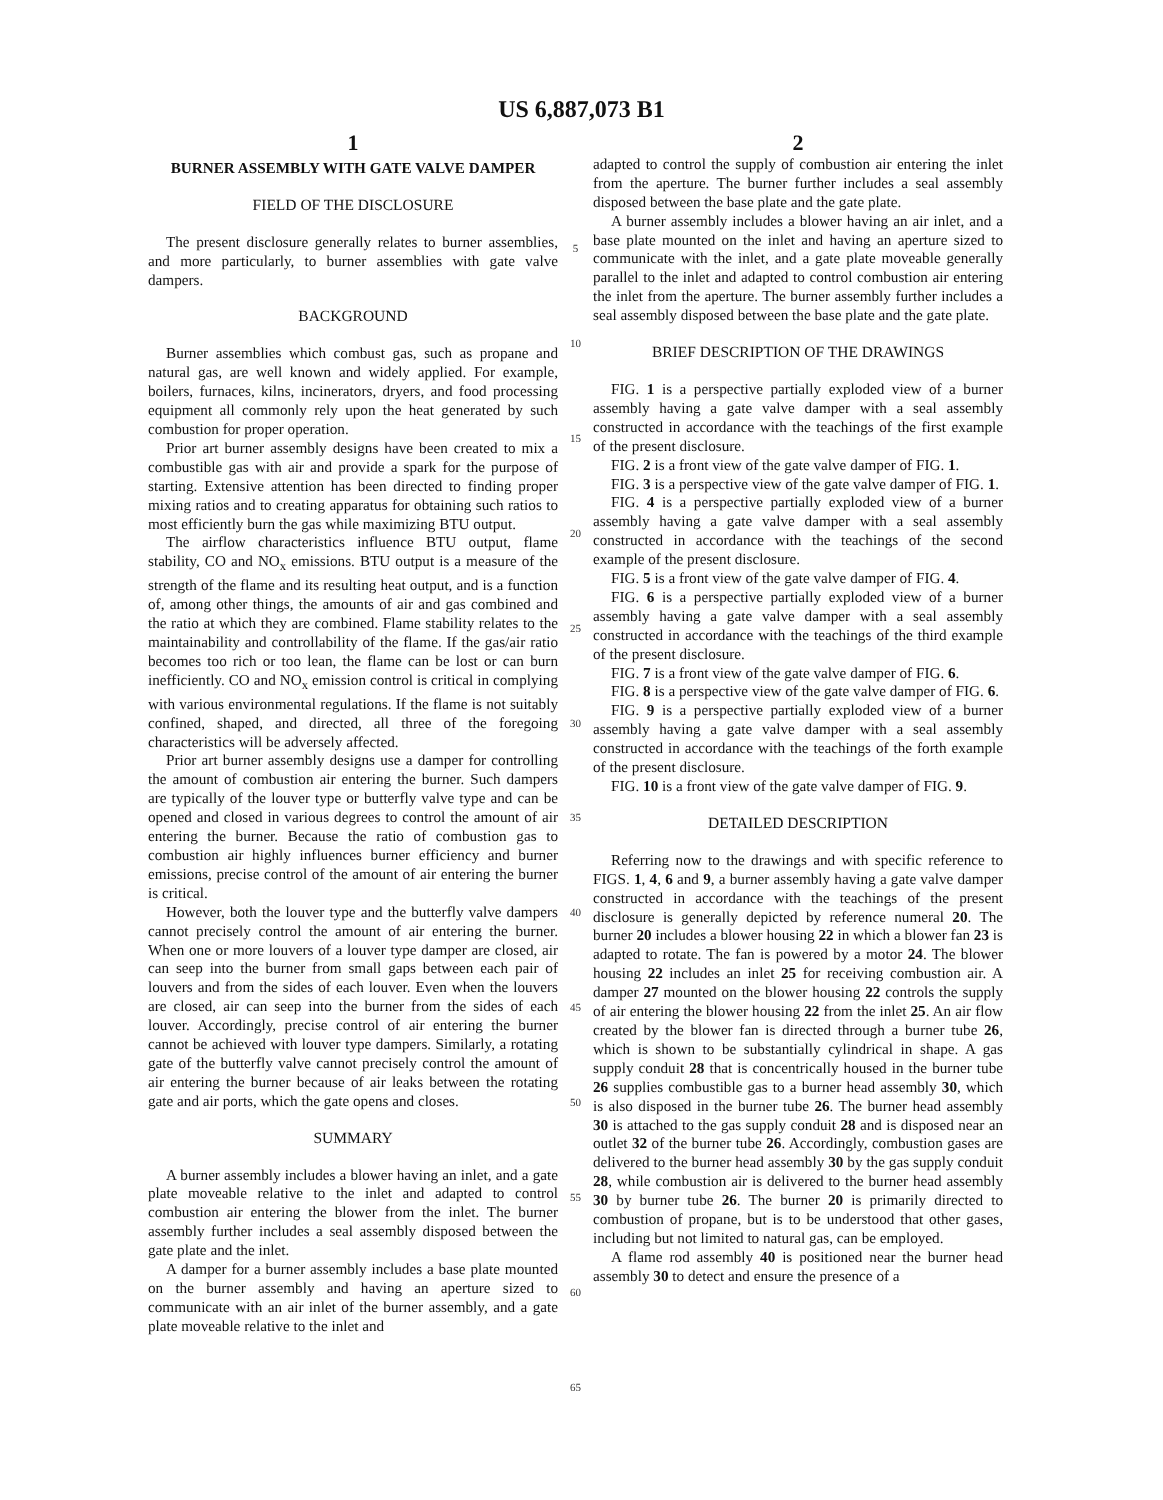US 6,887,073 B1
1
BURNER ASSEMBLY WITH GATE VALVE DAMPER
FIELD OF THE DISCLOSURE
The present disclosure generally relates to burner assemblies, and more particularly, to burner assemblies with gate valve dampers.
BACKGROUND
Burner assemblies which combust gas, such as propane and natural gas, are well known and widely applied. For example, boilers, furnaces, kilns, incinerators, dryers, and food processing equipment all commonly rely upon the heat generated by such combustion for proper operation.
Prior art burner assembly designs have been created to mix a combustible gas with air and provide a spark for the purpose of starting. Extensive attention has been directed to finding proper mixing ratios and to creating apparatus for obtaining such ratios to most efficiently burn the gas while maximizing BTU output.
The airflow characteristics influence BTU output, flame stability, CO and NO<sub>x</sub> emissions. BTU output is a measure of the strength of the flame and its resulting heat output, and is a function of, among other things, the amounts of air and gas combined and the ratio at which they are combined. Flame stability relates to the maintainability and controllability of the flame. If the gas/air ratio becomes too rich or too lean, the flame can be lost or can burn inefficiently. CO and NO<sub>x</sub> emission control is critical in complying with various environmental regulations. If the flame is not suitably confined, shaped, and directed, all three of the foregoing characteristics will be adversely affected.
Prior art burner assembly designs use a damper for controlling the amount of combustion air entering the burner. Such dampers are typically of the louver type or butterfly valve type and can be opened and closed in various degrees to control the amount of air entering the burner. Because the ratio of combustion gas to combustion air highly influences burner efficiency and burner emissions, precise control of the amount of air entering the burner is critical.
However, both the louver type and the butterfly valve dampers cannot precisely control the amount of air entering the burner. When one or more louvers of a louver type damper are closed, air can seep into the burner from small gaps between each pair of louvers and from the sides of each louver. Even when the louvers are closed, air can seep into the burner from the sides of each louver. Accordingly, precise control of air entering the burner cannot be achieved with louver type dampers. Similarly, a rotating gate of the butterfly valve cannot precisely control the amount of air entering the burner because of air leaks between the rotating gate and air ports, which the gate opens and closes.
SUMMARY
A burner assembly includes a blower having an inlet, and a gate plate moveable relative to the inlet and adapted to control combustion air entering the blower from the inlet. The burner assembly further includes a seal assembly disposed between the gate plate and the inlet.
A damper for a burner assembly includes a base plate mounted on the burner assembly and having an aperture sized to communicate with an air inlet of the burner assembly, and a gate plate moveable relative to the inlet and
5
10
15
20
25
30
35
40
45
50
55
60
65
2
adapted to control the supply of combustion air entering the inlet from the aperture. The burner further includes a seal assembly disposed between the base plate and the gate plate.
A burner assembly includes a blower having an air inlet, and a base plate mounted on the inlet and having an aperture sized to communicate with the inlet, and a gate plate moveable generally parallel to the inlet and adapted to control combustion air entering the inlet from the aperture. The burner assembly further includes a seal assembly disposed between the base plate and the gate plate.
BRIEF DESCRIPTION OF THE DRAWINGS
FIG. 1 is a perspective partially exploded view of a burner assembly having a gate valve damper with a seal assembly constructed in accordance with the teachings of the first example of the present disclosure.
FIG. 2 is a front view of the gate valve damper of FIG. 1.
FIG. 3 is a perspective view of the gate valve damper of FIG. 1.
FIG. 4 is a perspective partially exploded view of a burner assembly having a gate valve damper with a seal assembly constructed in accordance with the teachings of the second example of the present disclosure.
FIG. 5 is a front view of the gate valve damper of FIG. 4.
FIG. 6 is a perspective partially exploded view of a burner assembly having a gate valve damper with a seal assembly constructed in accordance with the teachings of the third example of the present disclosure.
FIG. 7 is a front view of the gate valve damper of FIG. 6.
FIG. 8 is a perspective view of the gate valve damper of FIG. 6.
FIG. 9 is a perspective partially exploded view of a burner assembly having a gate valve damper with a seal assembly constructed in accordance with the teachings of the forth example of the present disclosure.
FIG. 10 is a front view of the gate valve damper of FIG. 9.
DETAILED DESCRIPTION
Referring now to the drawings and with specific reference to FIGS. 1, 4, 6 and 9, a burner assembly having a gate valve damper constructed in accordance with the teachings of the present disclosure is generally depicted by reference numeral 20. The burner 20 includes a blower housing 22 in which a blower fan 23 is adapted to rotate. The fan is powered by a motor 24. The blower housing 22 includes an inlet 25 for receiving combustion air. A damper 27 mounted on the blower housing 22 controls the supply of air entering the blower housing 22 from the inlet 25. An air flow created by the blower fan is directed through a burner tube 26, which is shown to be substantially cylindrical in shape. A gas supply conduit 28 that is concentrically housed in the burner tube 26 supplies combustible gas to a burner head assembly 30, which is also disposed in the burner tube 26. The burner head assembly 30 is attached to the gas supply conduit 28 and is disposed near an outlet 32 of the burner tube 26. Accordingly, combustion gases are delivered to the burner head assembly 30 by the gas supply conduit 28, while combustion air is delivered to the burner head assembly 30 by burner tube 26. The burner 20 is primarily directed to combustion of propane, but is to be understood that other gases, including but not limited to natural gas, can be employed.
A flame rod assembly 40 is positioned near the burner head assembly 30 to detect and ensure the presence of a